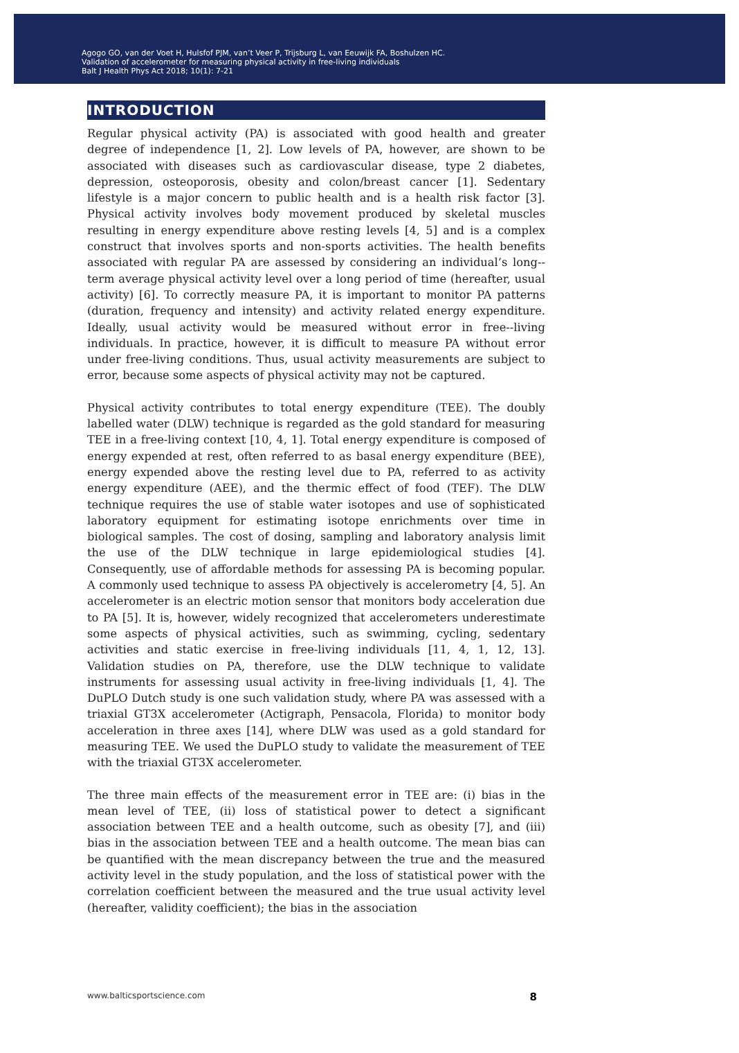Agogo GO, van der Voet H, Hulsfof PJM, van’t Veer P, Trijsburg L, van Eeuwijk FA, Boshulzen HC.
Validation of accelerometer for measuring physical activity in free-living individuals
Balt J Health Phys Act 2018; 10(1): 7-21
INTRODUCTION
Regular physical activity (PA) is associated with good health and greater degree of independence [1, 2]. Low levels of PA, however, are shown to be associated with diseases such as cardiovascular disease, type 2 diabetes, depression, osteoporosis, obesity and colon/breast cancer [1]. Sedentary lifestyle is a major concern to public health and is a health risk factor [3]. Physical activity involves body movement produced by skeletal muscles resulting in energy expenditure above resting levels [4, 5] and is a complex construct that involves sports and non-sports activities. The health benefits associated with regular PA are assessed by considering an individual’s long--term average physical activity level over a long period of time (hereafter, usual activity) [6]. To correctly measure PA, it is important to monitor PA patterns (duration, frequency and intensity) and activity related energy expenditure. Ideally, usual activity would be measured without error in free--living individuals. In practice, however, it is difficult to measure PA without error under free-living conditions. Thus, usual activity measurements are subject to error, because some aspects of physical activity may not be captured.
Physical activity contributes to total energy expenditure (TEE). The doubly labelled water (DLW) technique is regarded as the gold standard for measuring TEE in a free-living context [10, 4, 1]. Total energy expenditure is composed of energy expended at rest, often referred to as basal energy expenditure (BEE), energy expended above the resting level due to PA, referred to as activity energy expenditure (AEE), and the thermic effect of food (TEF). The DLW technique requires the use of stable water isotopes and use of sophisticated laboratory equipment for estimating isotope enrichments over time in biological samples. The cost of dosing, sampling and laboratory analysis limit the use of the DLW technique in large epidemiological studies [4]. Consequently, use of affordable methods for assessing PA is becoming popular. A commonly used technique to assess PA objectively is accelerometry [4, 5]. An accelerometer is an electric motion sensor that monitors body acceleration due to PA [5]. It is, however, widely recognized that accelerometers underestimate some aspects of physical activities, such as swimming, cycling, sedentary activities and static exercise in free-living individuals [11, 4, 1, 12, 13]. Validation studies on PA, therefore, use the DLW technique to validate instruments for assessing usual activity in free-living individuals [1, 4]. The DuPLO Dutch study is one such validation study, where PA was assessed with a triaxial GT3X accelerometer (Actigraph, Pensacola, Florida) to monitor body acceleration in three axes [14], where DLW was used as a gold standard for measuring TEE. We used the DuPLO study to validate the measurement of TEE with the triaxial GT3X accelerometer.
The three main effects of the measurement error in TEE are: (i) bias in the mean level of TEE, (ii) loss of statistical power to detect a significant association between TEE and a health outcome, such as obesity [7], and (iii) bias in the association between TEE and a health outcome. The mean bias can be quantified with the mean discrepancy between the true and the measured activity level in the study population, and the loss of statistical power with the correlation coefficient between the measured and the true usual activity level (hereafter, validity coefficient); the bias in the association
www.balticsportscience.com 8